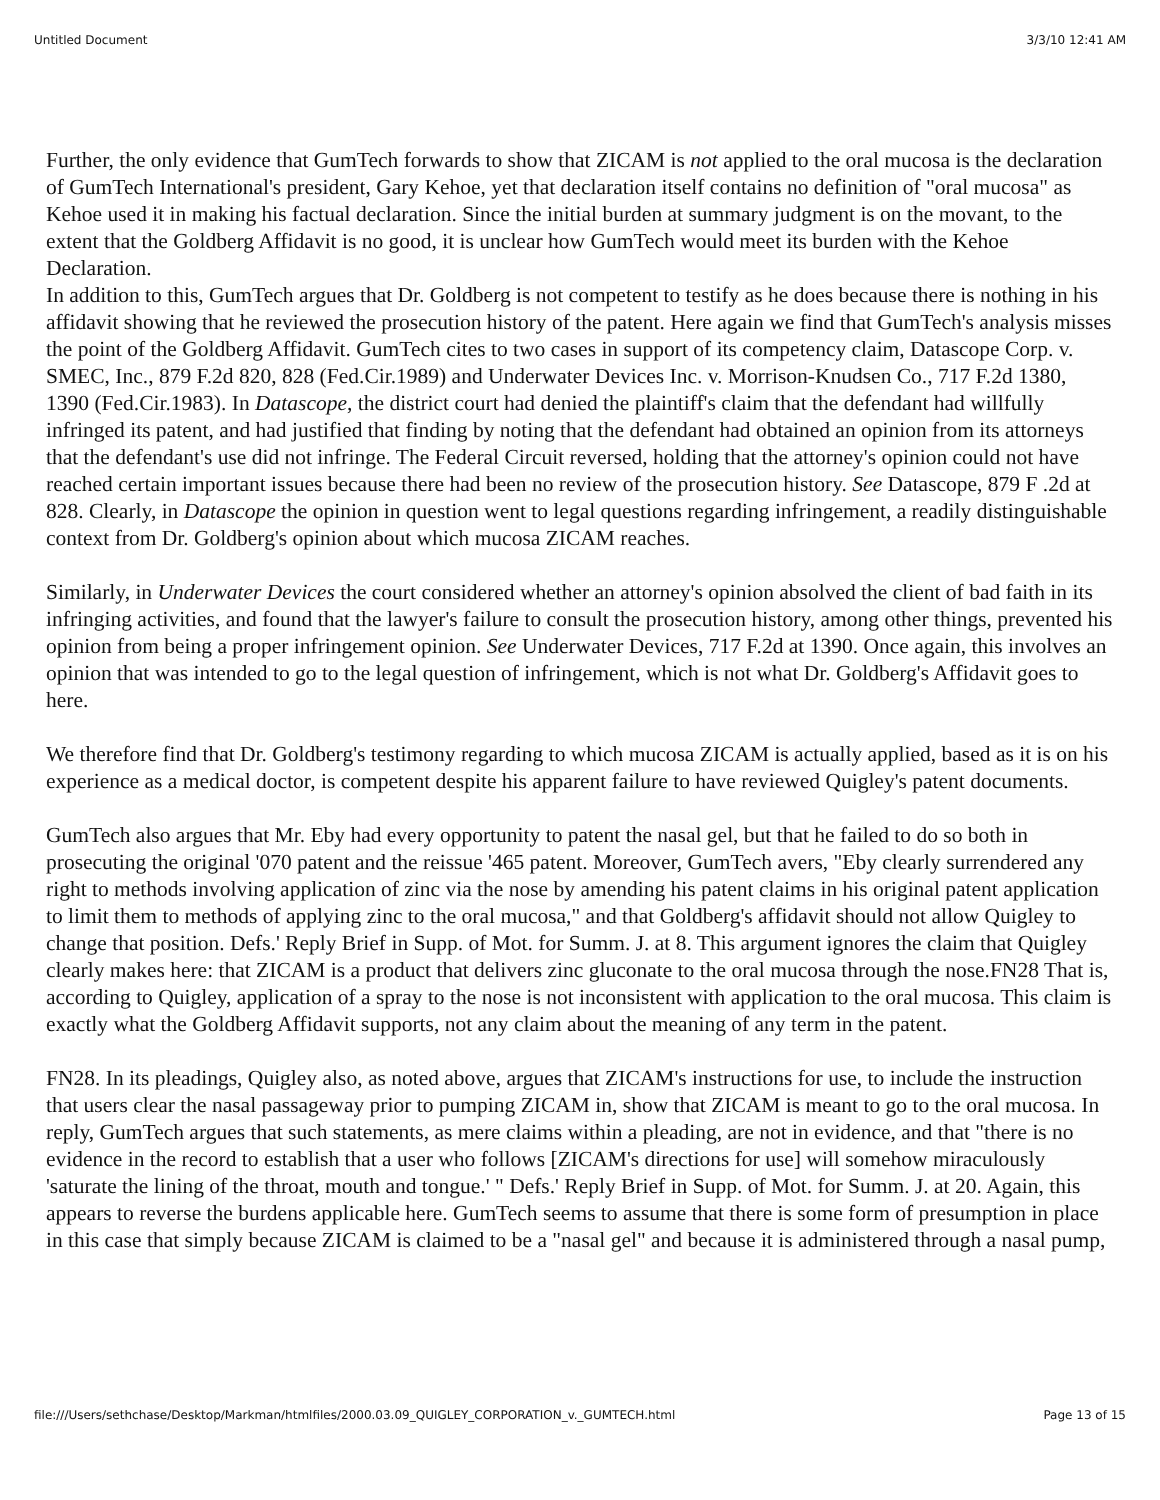Untitled Document 3/3/10 12:41 AM
Further, the only evidence that GumTech forwards to show that ZICAM is not applied to the oral mucosa is the declaration of GumTech International's president, Gary Kehoe, yet that declaration itself contains no definition of "oral mucosa" as Kehoe used it in making his factual declaration. Since the initial burden at summary judgment is on the movant, to the extent that the Goldberg Affidavit is no good, it is unclear how GumTech would meet its burden with the Kehoe Declaration.
In addition to this, GumTech argues that Dr. Goldberg is not competent to testify as he does because there is nothing in his affidavit showing that he reviewed the prosecution history of the patent. Here again we find that GumTech's analysis misses the point of the Goldberg Affidavit. GumTech cites to two cases in support of its competency claim, Datascope Corp. v. SMEC, Inc., 879 F.2d 820, 828 (Fed.Cir.1989) and Underwater Devices Inc. v. Morrison-Knudsen Co., 717 F.2d 1380, 1390 (Fed.Cir.1983). In Datascope, the district court had denied the plaintiff's claim that the defendant had willfully infringed its patent, and had justified that finding by noting that the defendant had obtained an opinion from its attorneys that the defendant's use did not infringe. The Federal Circuit reversed, holding that the attorney's opinion could not have reached certain important issues because there had been no review of the prosecution history. See Datascope, 879 F .2d at 828. Clearly, in Datascope the opinion in question went to legal questions regarding infringement, a readily distinguishable context from Dr. Goldberg's opinion about which mucosa ZICAM reaches.
Similarly, in Underwater Devices the court considered whether an attorney's opinion absolved the client of bad faith in its infringing activities, and found that the lawyer's failure to consult the prosecution history, among other things, prevented his opinion from being a proper infringement opinion. See Underwater Devices, 717 F.2d at 1390. Once again, this involves an opinion that was intended to go to the legal question of infringement, which is not what Dr. Goldberg's Affidavit goes to here.
We therefore find that Dr. Goldberg's testimony regarding to which mucosa ZICAM is actually applied, based as it is on his experience as a medical doctor, is competent despite his apparent failure to have reviewed Quigley's patent documents.
GumTech also argues that Mr. Eby had every opportunity to patent the nasal gel, but that he failed to do so both in prosecuting the original '070 patent and the reissue '465 patent. Moreover, GumTech avers, "Eby clearly surrendered any right to methods involving application of zinc via the nose by amending his patent claims in his original patent application to limit them to methods of applying zinc to the oral mucosa," and that Goldberg's affidavit should not allow Quigley to change that position. Defs.' Reply Brief in Supp. of Mot. for Summ. J. at 8. This argument ignores the claim that Quigley clearly makes here: that ZICAM is a product that delivers zinc gluconate to the oral mucosa through the nose.FN28 That is, according to Quigley, application of a spray to the nose is not inconsistent with application to the oral mucosa. This claim is exactly what the Goldberg Affidavit supports, not any claim about the meaning of any term in the patent.
FN28. In its pleadings, Quigley also, as noted above, argues that ZICAM's instructions for use, to include the instruction that users clear the nasal passageway prior to pumping ZICAM in, show that ZICAM is meant to go to the oral mucosa. In reply, GumTech argues that such statements, as mere claims within a pleading, are not in evidence, and that "there is no evidence in the record to establish that a user who follows [ZICAM's directions for use] will somehow miraculously 'saturate the lining of the throat, mouth and tongue.' " Defs.' Reply Brief in Supp. of Mot. for Summ. J. at 20. Again, this appears to reverse the burdens applicable here. GumTech seems to assume that there is some form of presumption in place in this case that simply because ZICAM is claimed to be a "nasal gel" and because it is administered through a nasal pump,
file:///Users/sethchase/Desktop/Markman/htmlfiles/2000.03.09_QUIGLEY_CORPORATION_v._GUMTECH.html Page 13 of 15